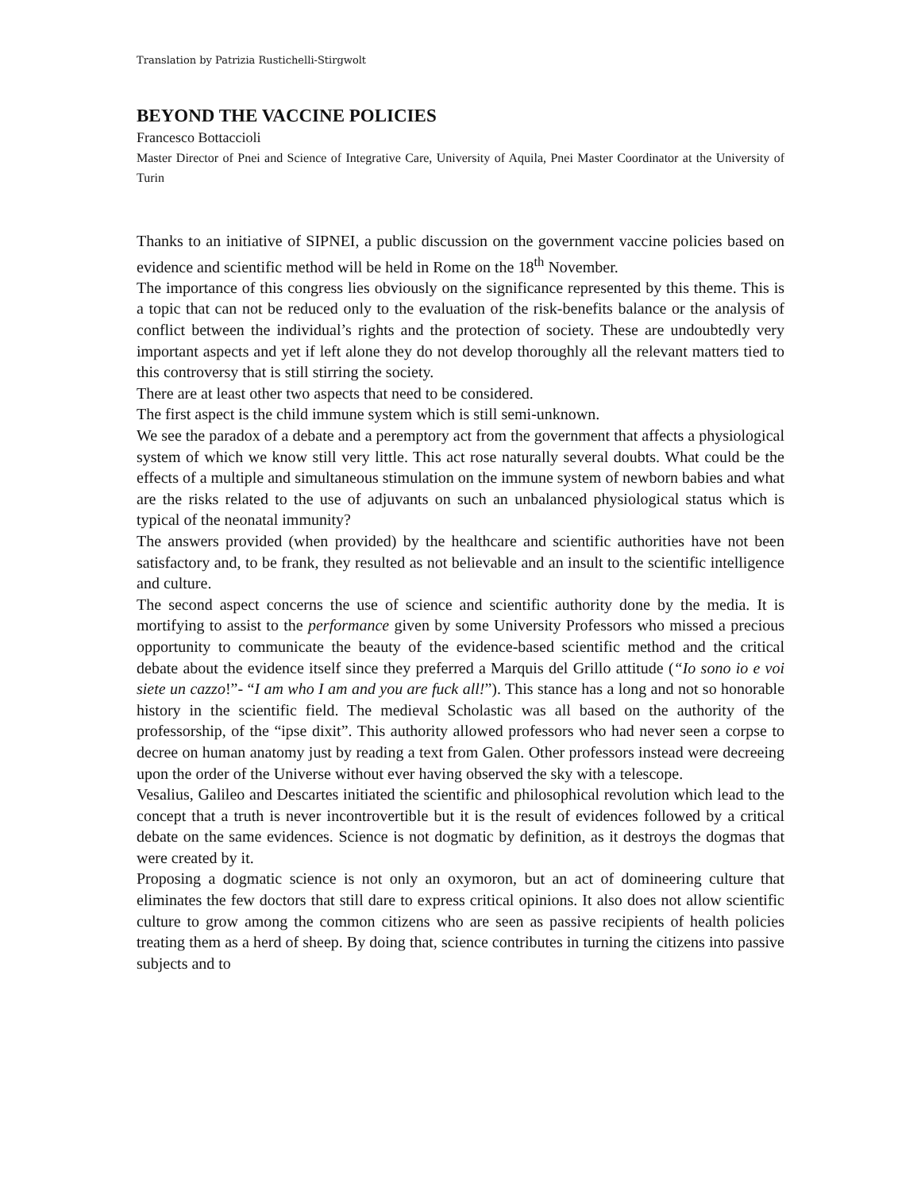Translation by Patrizia Rustichelli-Stirgwolt
BEYOND THE VACCINE POLICIES
Francesco Bottaccioli
Master Director of Pnei and Science of Integrative Care, University of Aquila, Pnei Master Coordinator at the University of Turin
Thanks to an initiative of SIPNEI, a public discussion on the government vaccine policies based on evidence and scientific method will be held in Rome on the 18<sup>th</sup> November.
The importance of this congress lies obviously on the significance represented by this theme. This is a topic that can not be reduced only to the evaluation of the risk-benefits balance or the analysis of conflict between the individual’s rights and the protection of society. These are undoubtedly very important aspects and yet if left alone they do not develop thoroughly all the relevant matters tied to this controversy that is still stirring the society.
There are at least other two aspects that need to be considered.
The first aspect is the child immune system which is still semi-unknown.
We see the paradox of a debate and a peremptory act from the government that affects a physiological system of which we know still very little. This act rose naturally several doubts. What could be the effects of a multiple and simultaneous stimulation on the immune system of newborn babies and what are the risks related to the use of adjuvants on such an unbalanced physiological status which is typical of the neonatal immunity?
The answers provided (when provided) by the healthcare and scientific authorities have not been satisfactory and, to be frank, they resulted as not believable and an insult to the scientific intelligence and culture.
The second aspect concerns the use of science and scientific authority done by the media. It is mortifying to assist to the performance given by some University Professors who missed a precious opportunity to communicate the beauty of the evidence-based scientific method and the critical debate about the evidence itself since they preferred a Marquis del Grillo attitude (“Io sono io e voi siete un cazzo!”- “I am who I am and you are fuck all!”). This stance has a long and not so honorable history in the scientific field. The medieval Scholastic was all based on the authority of the professorship, of the “ipse dixit”. This authority allowed professors who had never seen a corpse to decree on human anatomy just by reading a text from Galen. Other professors instead were decreeing upon the order of the Universe without ever having observed the sky with a telescope.
Vesalius, Galileo and Descartes initiated the scientific and philosophical revolution which lead to the concept that a truth is never incontrovertible but it is the result of evidences followed by a critical debate on the same evidences. Science is not dogmatic by definition, as it destroys the dogmas that were created by it.
Proposing a dogmatic science is not only an oxymoron, but an act of domineering culture that eliminates the few doctors that still dare to express critical opinions. It also does not allow scientific culture to grow among the common citizens who are seen as passive recipients of health policies treating them as a herd of sheep. By doing that, science contributes in turning the citizens into passive subjects and to